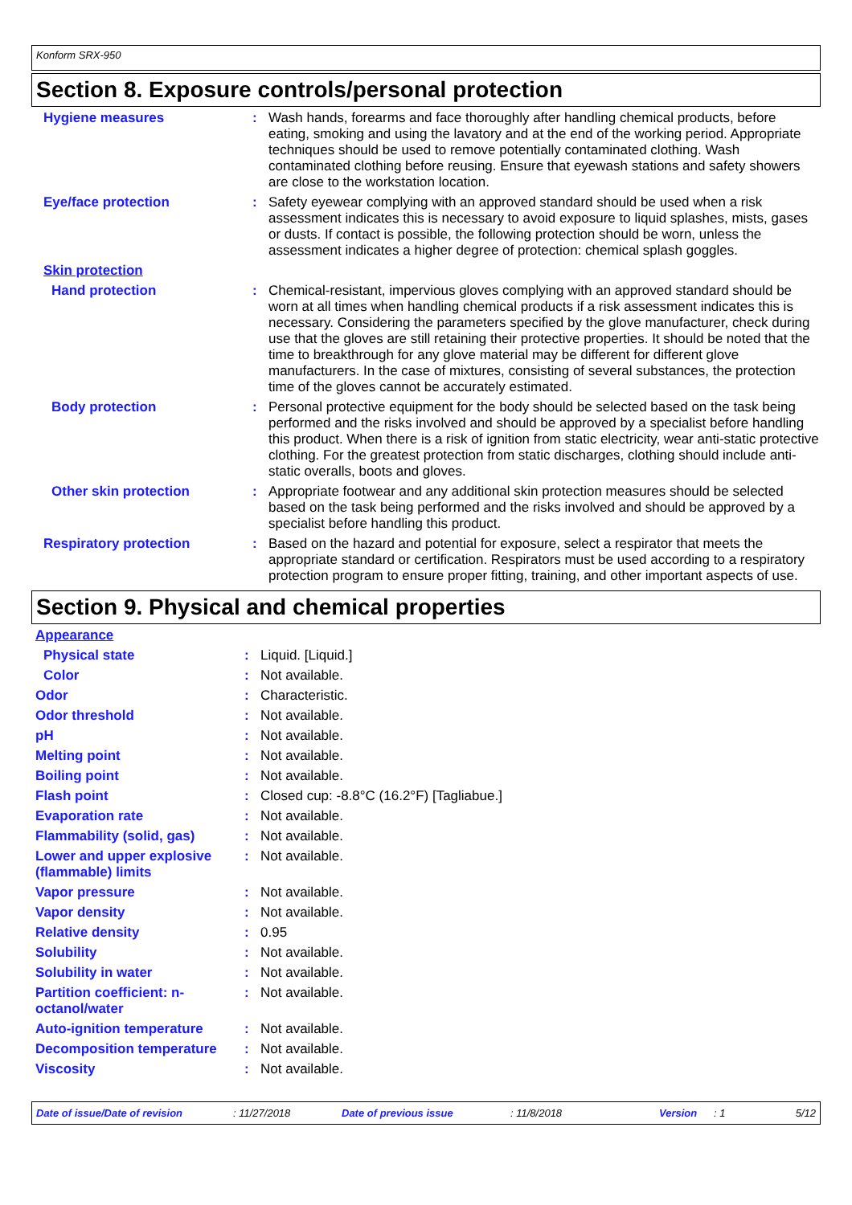Konform SRX-950
Section 8. Exposure controls/personal protection
| Hygiene measures | : | Wash hands, forearms and face thoroughly after handling chemical products, before eating, smoking and using the lavatory and at the end of the working period. Appropriate techniques should be used to remove potentially contaminated clothing. Wash contaminated clothing before reusing. Ensure that eyewash stations and safety showers are close to the workstation location. |
| Eye/face protection | : | Safety eyewear complying with an approved standard should be used when a risk assessment indicates this is necessary to avoid exposure to liquid splashes, mists, gases or dusts. If contact is possible, the following protection should be worn, unless the assessment indicates a higher degree of protection: chemical splash goggles. |
| Skin protection | | |
| Hand protection | : | Chemical-resistant, impervious gloves complying with an approved standard should be worn at all times when handling chemical products if a risk assessment indicates this is necessary. Considering the parameters specified by the glove manufacturer, check during use that the gloves are still retaining their protective properties. It should be noted that the time to breakthrough for any glove material may be different for different glove manufacturers. In the case of mixtures, consisting of several substances, the protection time of the gloves cannot be accurately estimated. |
| Body protection | : | Personal protective equipment for the body should be selected based on the task being performed and the risks involved and should be approved by a specialist before handling this product. When there is a risk of ignition from static electricity, wear anti-static protective clothing. For the greatest protection from static discharges, clothing should include anti-static overalls, boots and gloves. |
| Other skin protection | : | Appropriate footwear and any additional skin protection measures should be selected based on the task being performed and the risks involved and should be approved by a specialist before handling this product. |
| Respiratory protection | : | Based on the hazard and potential for exposure, select a respirator that meets the appropriate standard or certification. Respirators must be used according to a respiratory protection program to ensure proper fitting, training, and other important aspects of use. |
Section 9. Physical and chemical properties
| Appearance | | |
| Physical state | : | Liquid. [Liquid.] |
| Color | : | Not available. |
| Odor | : | Characteristic. |
| Odor threshold | : | Not available. |
| pH | : | Not available. |
| Melting point | : | Not available. |
| Boiling point | : | Not available. |
| Flash point | : | Closed cup: -8.8°C (16.2°F) [Tagliabue.] |
| Evaporation rate | : | Not available. |
| Flammability (solid, gas) | : | Not available. |
| Lower and upper explosive (flammable) limits | : | Not available. |
| Vapor pressure | : | Not available. |
| Vapor density | : | Not available. |
| Relative density | : | 0.95 |
| Solubility | : | Not available. |
| Solubility in water | : | Not available. |
| Partition coefficient: n-octanol/water | : | Not available. |
| Auto-ignition temperature | : | Not available. |
| Decomposition temperature | : | Not available. |
| Viscosity | : | Not available. |
Date of issue/Date of revision: 11/27/2018 Date of previous issue: 11/8/2018 Version: 1 5/12